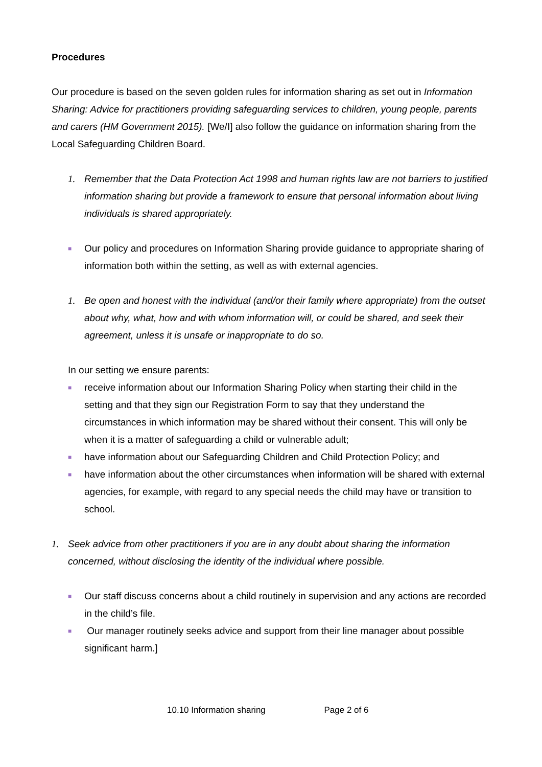Procedures
Our procedure is based on the seven golden rules for information sharing as set out in Information Sharing: Advice for practitioners providing safeguarding services to children, young people, parents and carers (HM Government 2015). [We/I] also follow the guidance on information sharing from the Local Safeguarding Children Board.
1. Remember that the Data Protection Act 1998 and human rights law are not barriers to justified information sharing but provide a framework to ensure that personal information about living individuals is shared appropriately.
■ Our policy and procedures on Information Sharing provide guidance to appropriate sharing of information both within the setting, as well as with external agencies.
1. Be open and honest with the individual (and/or their family where appropriate) from the outset about why, what, how and with whom information will, or could be shared, and seek their agreement, unless it is unsafe or inappropriate to do so.
In our setting we ensure parents:
■ receive information about our Information Sharing Policy when starting their child in the setting and that they sign our Registration Form to say that they understand the circumstances in which information may be shared without their consent. This will only be when it is a matter of safeguarding a child or vulnerable adult;
■ have information about our Safeguarding Children and Child Protection Policy; and
■ have information about the other circumstances when information will be shared with external agencies, for example, with regard to any special needs the child may have or transition to school.
1. Seek advice from other practitioners if you are in any doubt about sharing the information concerned, without disclosing the identity of the individual where possible.
■ Our staff discuss concerns about a child routinely in supervision and any actions are recorded in the child’s file.
■ Our manager routinely seeks advice and support from their line manager about possible significant harm.]
10.10 Information sharing Page 2 of 6